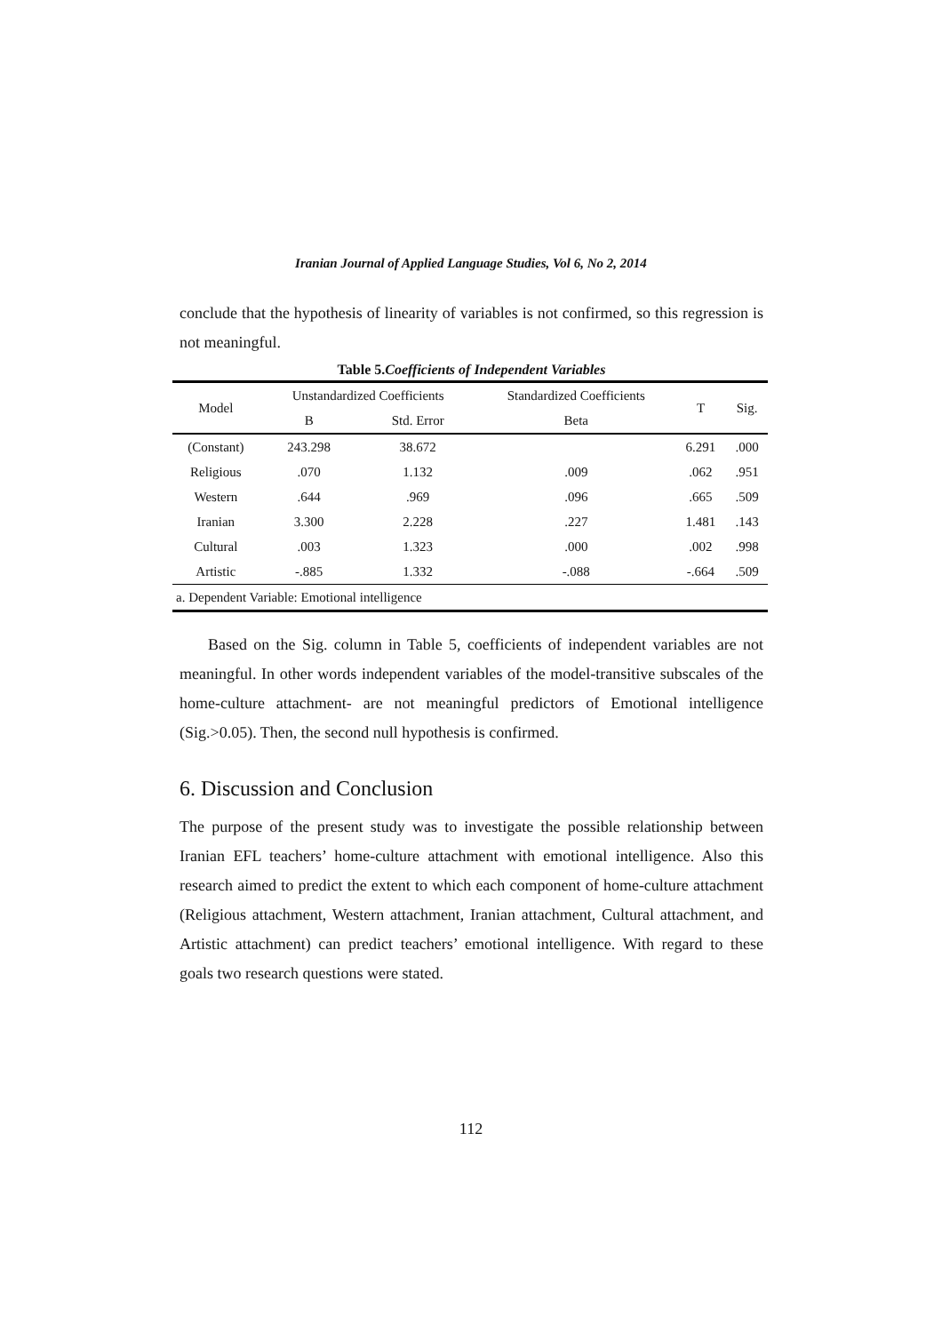Iranian Journal of Applied Language Studies, Vol 6, No 2, 2014
conclude that the hypothesis of linearity of variables is not confirmed, so this regression is not meaningful.
Table 5.Coefficients of Independent Variables
| Model | Unstandardized Coefficients | | Standardized Coefficients | T | Sig. |
| --- | --- | --- | --- | --- | --- |
| | B | Std. Error | Beta | | |
| (Constant) | 243.298 | 38.672 | | 6.291 | .000 |
| Religious | .070 | 1.132 | .009 | .062 | .951 |
| Western | .644 | .969 | .096 | .665 | .509 |
| Iranian | 3.300 | 2.228 | .227 | 1.481 | .143 |
| Cultural | .003 | 1.323 | .000 | .002 | .998 |
| Artistic | -.885 | 1.332 | -.088 | -.664 | .509 |
| a. Dependent Variable: Emotional intelligence | | | | | |
Based on the Sig. column in Table 5, coefficients of independent variables are not meaningful. In other words independent variables of the model-transitive subscales of the home-culture attachment- are not meaningful predictors of Emotional intelligence (Sig.>0.05). Then, the second null hypothesis is confirmed.
6. Discussion and Conclusion
The purpose of the present study was to investigate the possible relationship between Iranian EFL teachers’ home-culture attachment with emotional intelligence. Also this research aimed to predict the extent to which each component of home-culture attachment (Religious attachment, Western attachment, Iranian attachment, Cultural attachment, and Artistic attachment) can predict teachers’ emotional intelligence. With regard to these goals two research questions were stated.
112